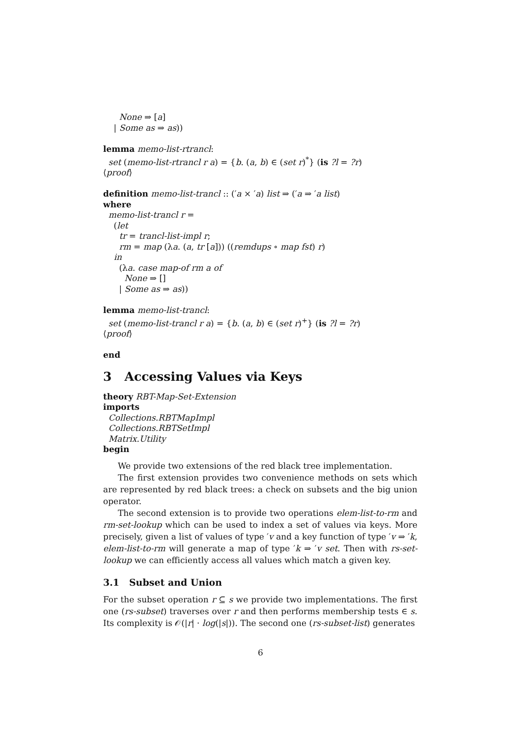None ⇒ [a] | Some as ⇒ as)) lemma memo-list-rtrancl: set (memo-list-rtrancl r a) = {b. (a, b) ∈ (set r)<sup>*</sup>} (is ?l = ?r) ⟨proof⟩ definition memo-list-trancl :: (′a × ′a) list ⇒ (′a ⇒ ′a list) where memo-list-trancl r = (let tr = trancl-list-impl r; rm = map (λa. (a, tr [a])) ((remdups ∘ map fst) r) in (λa. case map-of rm a of None ⇒ [] | Some as ⇒ as)) lemma memo-list-trancl: set (memo-list-trancl r a) = {b. (a, b) ∈ (set r)<sup>+</sup>} (is ?l = ?r) ⟨proof⟩ end
3 Accessing Values via Keys
theory RBT-Map-Set-Extension imports Collections.RBTMapImpl Collections.RBTSetImpl Matrix.Utility begin
We provide two extensions of the red black tree implementation.
The first extension provides two convenience methods on sets which are represented by red black trees: a check on subsets and the big union operator.
The second extension is to provide two operations elem-list-to-rm and rm-set-lookup which can be used to index a set of values via keys. More precisely, given a list of values of type ′v and a key function of type ′v ⇒ ′k, elem-list-to-rm will generate a map of type ′k ⇒ ′v set. Then with rs-set-lookup we can efficiently access all values which match a given key.
3.1 Subset and Union
For the subset operation r ⊆ s we provide two implementations. The first one (rs-subset) traverses over r and then performs membership tests ∈ s. Its complexity is 𝒪(|r| · log(|s|)). The second one (rs-subset-list) generates
6